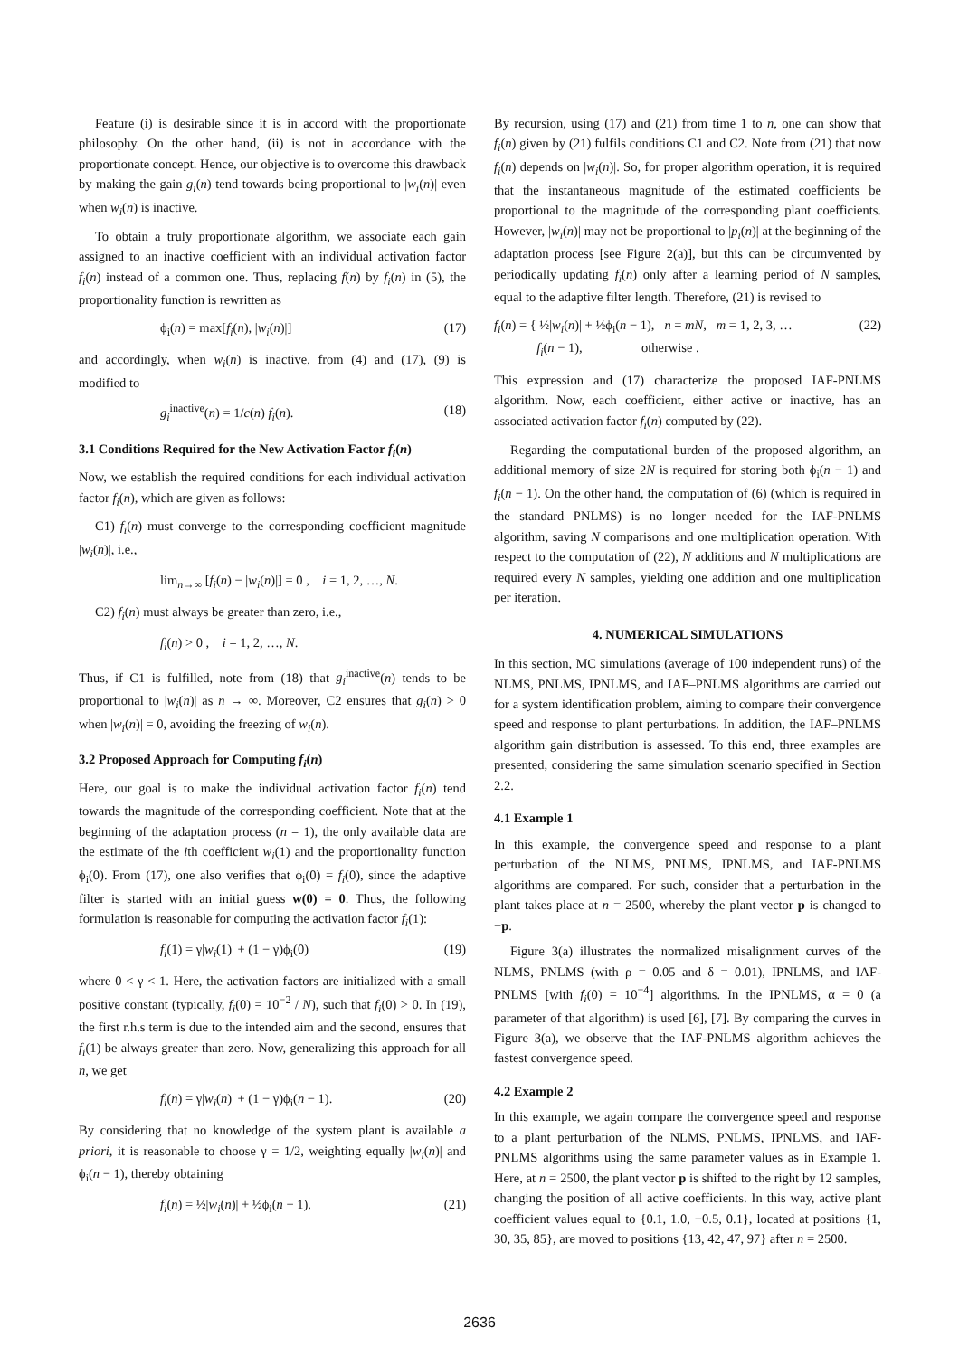Feature (i) is desirable since it is in accord with the proportionate philosophy. On the other hand, (ii) is not in accordance with the proportionate concept. Hence, our objective is to overcome this drawback by making the gain g<sub>i</sub>(n) tend towards being proportional to |w<sub>i</sub>(n)| even when w<sub>i</sub>(n) is inactive.
To obtain a truly proportionate algorithm, we associate each gain assigned to an inactive coefficient with an individual activation factor f<sub>i</sub>(n) instead of a common one. Thus, replacing f(n) by f<sub>i</sub>(n) in (5), the proportionality function is rewritten as
ϕ<sub>i</sub>(n) = max[f<sub>i</sub>(n), |w<sub>i</sub>(n)|] (17)
and accordingly, when w<sub>i</sub>(n) is inactive, from (4) and (17), (9) is modified to
g<sub>i</sub><sup>inactive</sup>(n) = 1/c(n) f<sub>i</sub>(n). (18)
3.1 Conditions Required for the New Activation Factor f<sub>i</sub>(n)
Now, we establish the required conditions for each individual activation factor f<sub>i</sub>(n), which are given as follows:
C1) f<sub>i</sub>(n) must converge to the corresponding coefficient magnitude |w<sub>i</sub>(n)|, i.e.,
lim<sub>n→∞</sub> [f<sub>i</sub>(n) − |w<sub>i</sub>(n)|] = 0 , i = 1, 2, …, N.
C2) f<sub>i</sub>(n) must always be greater than zero, i.e.,
f<sub>i</sub>(n) > 0 , i = 1, 2, …, N.
Thus, if C1 is fulfilled, note from (18) that g<sub>i</sub><sup>inactive</sup>(n) tends to be proportional to |w<sub>i</sub>(n)| as n → ∞. Moreover, C2 ensures that g<sub>i</sub>(n) > 0 when |w<sub>i</sub>(n)| = 0, avoiding the freezing of w<sub>i</sub>(n).
3.2 Proposed Approach for Computing f<sub>i</sub>(n)
Here, our goal is to make the individual activation factor f<sub>i</sub>(n) tend towards the magnitude of the corresponding coefficient. Note that at the beginning of the adaptation process (n = 1), the only available data are the estimate of the ith coefficient w<sub>i</sub>(1) and the proportionality function ϕ<sub>i</sub>(0). From (17), one also verifies that ϕ<sub>i</sub>(0) = f<sub>i</sub>(0), since the adaptive filter is started with an initial guess w(0) = 0. Thus, the following formulation is reasonable for computing the activation factor f<sub>i</sub>(1):
f<sub>i</sub>(1) = γ|w<sub>i</sub>(1)| + (1 − γ)ϕ<sub>i</sub>(0) (19)
where 0 < γ < 1. Here, the activation factors are initialized with a small positive constant (typically, f<sub>i</sub>(0) = 10<sup>−2</sup> / N), such that f<sub>i</sub>(0) > 0. In (19), the first r.h.s term is due to the intended aim and the second, ensures that f<sub>i</sub>(1) be always greater than zero. Now, generalizing this approach for all n, we get
f<sub>i</sub>(n) = γ|w<sub>i</sub>(n)| + (1 − γ)ϕ<sub>i</sub>(n − 1). (20)
By considering that no knowledge of the system plant is available a priori, it is reasonable to choose γ = 1/2, weighting equally |w<sub>i</sub>(n)| and ϕ<sub>i</sub>(n − 1), thereby obtaining
f<sub>i</sub>(n) = ½|w<sub>i</sub>(n)| + ½ϕ<sub>i</sub>(n − 1). (21)
By recursion, using (17) and (21) from time 1 to n, one can show that f<sub>i</sub>(n) given by (21) fulfils conditions C1 and C2. Note from (21) that now f<sub>i</sub>(n) depends on |w<sub>i</sub>(n)|. So, for proper algorithm operation, it is required that the instantaneous magnitude of the estimated coefficients be proportional to the magnitude of the corresponding plant coefficients. However, |w<sub>i</sub>(n)| may not be proportional to |p<sub>i</sub>(n)| at the beginning of the adaptation process [see Figure 2(a)], but this can be circumvented by periodically updating f<sub>i</sub>(n) only after a learning period of N samples, equal to the adaptive filter length. Therefore, (21) is revised to
f<sub>i</sub>(n) = { ½|w<sub>i</sub>(n)| + ½ϕ<sub>i</sub>(n − 1), n = mN, m = 1, 2, 3, …
f<sub>i</sub>(n − 1), otherwise . (22)
This expression and (17) characterize the proposed IAF-PNLMS algorithm. Now, each coefficient, either active or inactive, has an associated activation factor f<sub>i</sub>(n) computed by (22).
Regarding the computational burden of the proposed algorithm, an additional memory of size 2N is required for storing both ϕ<sub>i</sub>(n − 1) and f<sub>i</sub>(n − 1). On the other hand, the computation of (6) (which is required in the standard PNLMS) is no longer needed for the IAF-PNLMS algorithm, saving N comparisons and one multiplication operation. With respect to the computation of (22), N additions and N multiplications are required every N samples, yielding one addition and one multiplication per iteration.
4. NUMERICAL SIMULATIONS
In this section, MC simulations (average of 100 independent runs) of the NLMS, PNLMS, IPNLMS, and IAF–PNLMS algorithms are carried out for a system identification problem, aiming to compare their convergence speed and response to plant perturbations. In addition, the IAF–PNLMS algorithm gain distribution is assessed. To this end, three examples are presented, considering the same simulation scenario specified in Section 2.2.
4.1 Example 1
In this example, the convergence speed and response to a plant perturbation of the NLMS, PNLMS, IPNLMS, and IAF-PNLMS algorithms are compared. For such, consider that a perturbation in the plant takes place at n = 2500, whereby the plant vector p is changed to −p.
Figure 3(a) illustrates the normalized misalignment curves of the NLMS, PNLMS (with ρ = 0.05 and δ = 0.01), IPNLMS, and IAF-PNLMS [with f<sub>i</sub>(0) = 10<sup>−4</sup>] algorithms. In the IPNLMS, α = 0 (a parameter of that algorithm) is used [6], [7]. By comparing the curves in Figure 3(a), we observe that the IAF-PNLMS algorithm achieves the fastest convergence speed.
4.2 Example 2
In this example, we again compare the convergence speed and response to a plant perturbation of the NLMS, PNLMS, IPNLMS, and IAF-PNLMS algorithms using the same parameter values as in Example 1. Here, at n = 2500, the plant vector p is shifted to the right by 12 samples, changing the position of all active coefficients. In this way, active plant coefficient values equal to {0.1, 1.0, −0.5, 0.1}, located at positions {1, 30, 35, 85}, are moved to positions {13, 42, 47, 97} after n = 2500.
2636